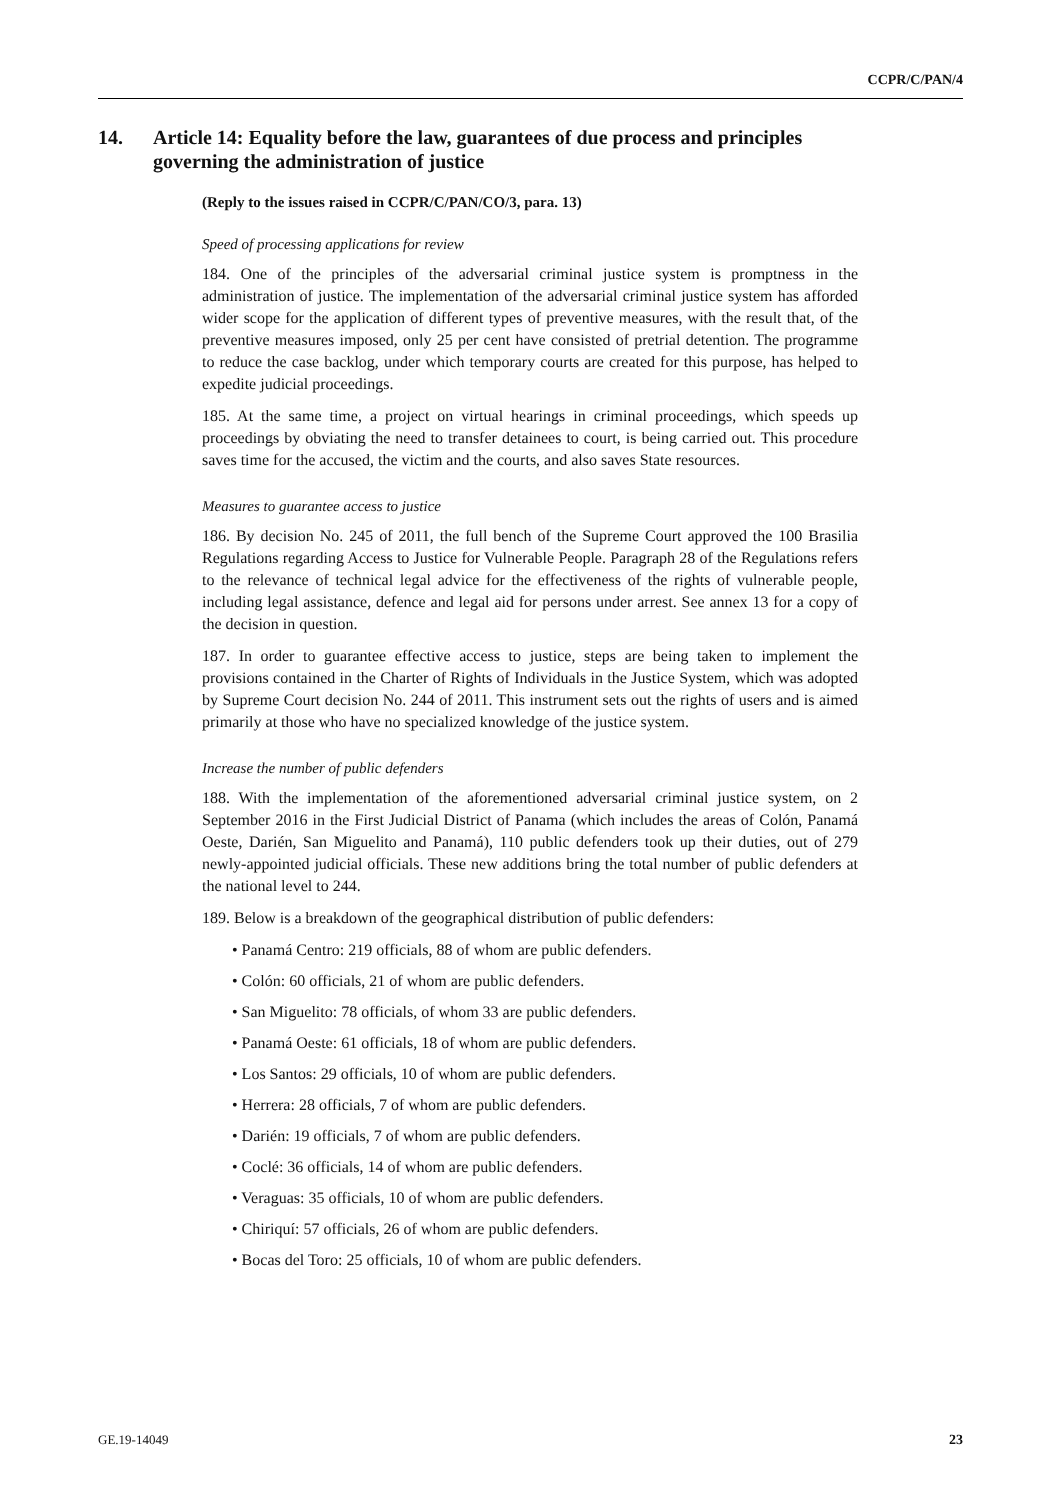CCPR/C/PAN/4
14. Article 14: Equality before the law, guarantees of due process and principles governing the administration of justice
(Reply to the issues raised in CCPR/C/PAN/CO/3, para. 13)
Speed of processing applications for review
184. One of the principles of the adversarial criminal justice system is promptness in the administration of justice. The implementation of the adversarial criminal justice system has afforded wider scope for the application of different types of preventive measures, with the result that, of the preventive measures imposed, only 25 per cent have consisted of pretrial detention. The programme to reduce the case backlog, under which temporary courts are created for this purpose, has helped to expedite judicial proceedings.
185. At the same time, a project on virtual hearings in criminal proceedings, which speeds up proceedings by obviating the need to transfer detainees to court, is being carried out. This procedure saves time for the accused, the victim and the courts, and also saves State resources.
Measures to guarantee access to justice
186. By decision No. 245 of 2011, the full bench of the Supreme Court approved the 100 Brasilia Regulations regarding Access to Justice for Vulnerable People. Paragraph 28 of the Regulations refers to the relevance of technical legal advice for the effectiveness of the rights of vulnerable people, including legal assistance, defence and legal aid for persons under arrest. See annex 13 for a copy of the decision in question.
187. In order to guarantee effective access to justice, steps are being taken to implement the provisions contained in the Charter of Rights of Individuals in the Justice System, which was adopted by Supreme Court decision No. 244 of 2011. This instrument sets out the rights of users and is aimed primarily at those who have no specialized knowledge of the justice system.
Increase the number of public defenders
188. With the implementation of the aforementioned adversarial criminal justice system, on 2 September 2016 in the First Judicial District of Panama (which includes the areas of Colón, Panamá Oeste, Darién, San Miguelito and Panamá), 110 public defenders took up their duties, out of 279 newly-appointed judicial officials. These new additions bring the total number of public defenders at the national level to 244.
189. Below is a breakdown of the geographical distribution of public defenders:
• Panamá Centro: 219 officials, 88 of whom are public defenders.
• Colón: 60 officials, 21 of whom are public defenders.
• San Miguelito: 78 officials, of whom 33 are public defenders.
• Panamá Oeste: 61 officials, 18 of whom are public defenders.
• Los Santos: 29 officials, 10 of whom are public defenders.
• Herrera: 28 officials, 7 of whom are public defenders.
• Darién: 19 officials, 7 of whom are public defenders.
• Coclé: 36 officials, 14 of whom are public defenders.
• Veraguas: 35 officials, 10 of whom are public defenders.
• Chiriquí: 57 officials, 26 of whom are public defenders.
• Bocas del Toro: 25 officials, 10 of whom are public defenders.
GE.19-14049 23